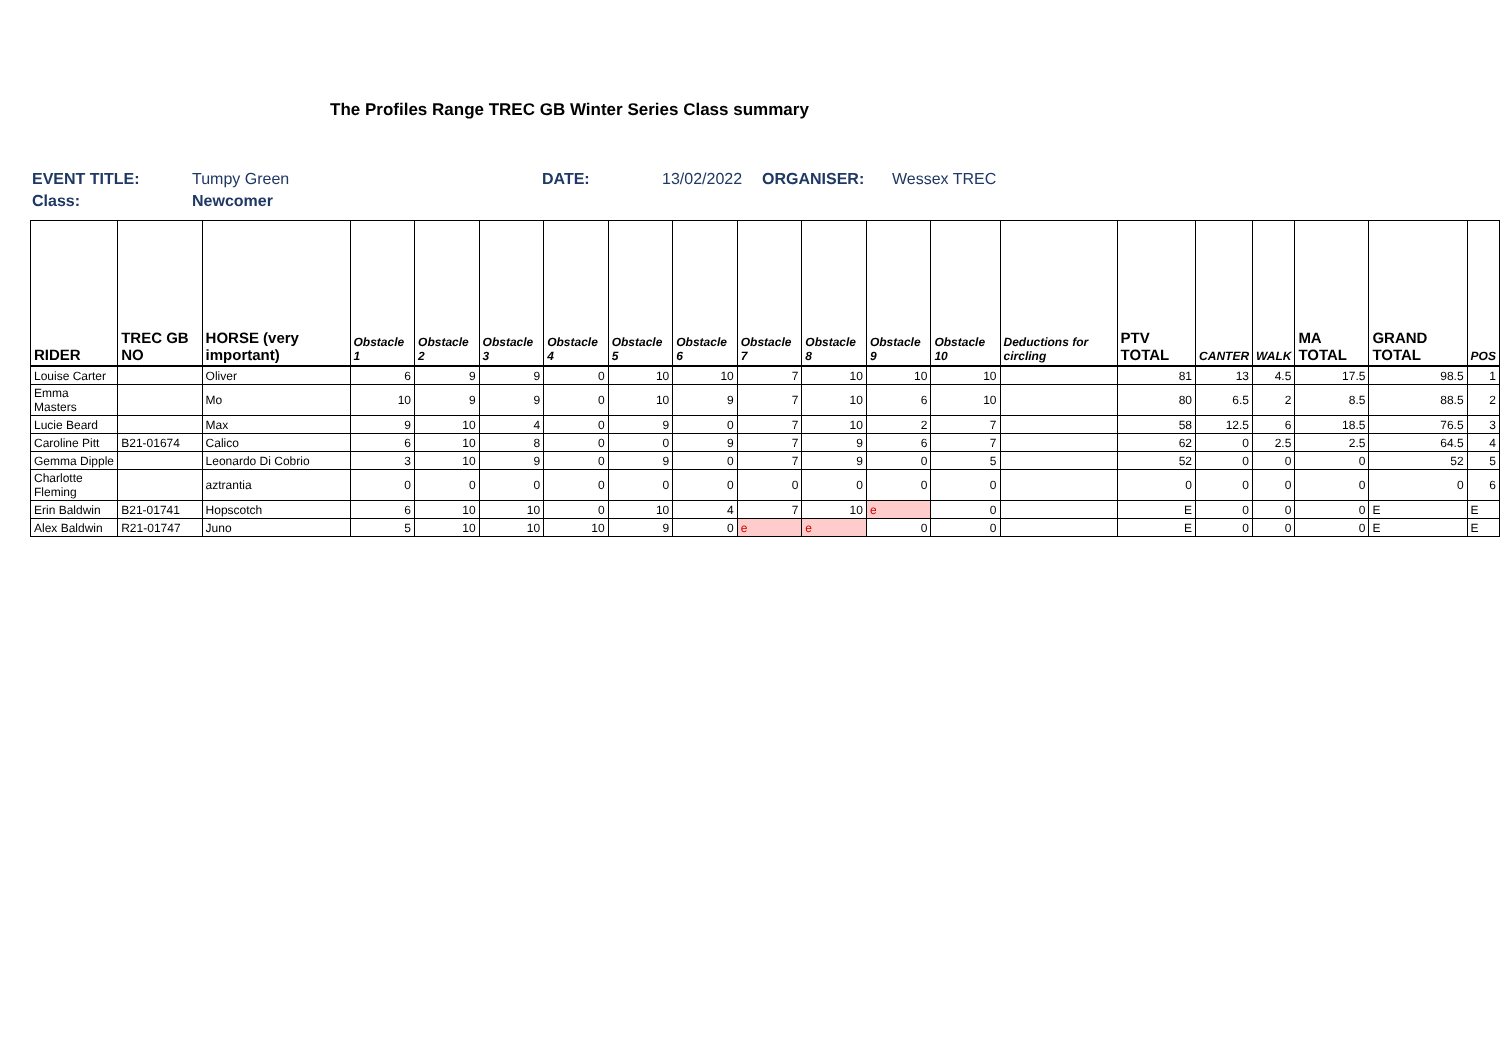The Profiles Range TREC GB Winter Series Class summary
EVENT TITLE: Tumpy Green DATE: 13/02/2022 ORGANISER: Wessex TREC
Class: Newcomer
| RIDER | TREC GB NO | HORSE (very important) | Obstacle 1 | Obstacle 2 | Obstacle 3 | Obstacle 4 | Obstacle 5 | Obstacle 6 | Obstacle 7 | Obstacle 8 | Obstacle 9 | Obstacle 10 | Deductions for circling | PTV TOTAL | CANTER | WALK | MA TOTAL | GRAND TOTAL | POS |
| --- | --- | --- | --- | --- | --- | --- | --- | --- | --- | --- | --- | --- | --- | --- | --- | --- | --- | --- | --- |
| Louise Carter | | Oliver | 6 | 9 | 9 | 0 | 10 | 10 | 7 | 10 | 10 | 10 | | 81 | 13 | 4.5 | 17.5 | 98.5 | 1 |
| Emma Masters | | Mo | 10 | 9 | 9 | 0 | 10 | 9 | 7 | 10 | 6 | 10 | | 80 | 6.5 | 2 | 8.5 | 88.5 | 2 |
| Lucie Beard | | Max | 9 | 10 | 4 | 0 | 9 | 0 | 7 | 10 | 2 | 7 | | 58 | 12.5 | 6 | 18.5 | 76.5 | 3 |
| Caroline Pitt | B21-01674 | Calico | 6 | 10 | 8 | 0 | 0 | 9 | 7 | 9 | 6 | 7 | | 62 | 0 | 2.5 | 2.5 | 64.5 | 4 |
| Gemma Dipple | | Leonardo Di Cobrio | 3 | 10 | 9 | 0 | 9 | 0 | 7 | 9 | 0 | 5 | | 52 | 0 | 0 | 0 | 52 | 5 |
| Charlotte Fleming | | aztrantia | 0 | 0 | 0 | 0 | 0 | 0 | 0 | 0 | 0 | 0 | | 0 | 0 | 0 | 0 | 0 | 6 |
| Erin Baldwin | B21-01741 | Hopscotch | 6 | 10 | 10 | 0 | 10 | 4 | 7 | 10 | e | 0 | | E | 0 | 0 | 0 | E | E |
| Alex Baldwin | R21-01747 | Juno | 5 | 10 | 10 | 10 | 9 | 0 | e | e | 0 | 0 | | E | 0 | 0 | 0 | E | E |